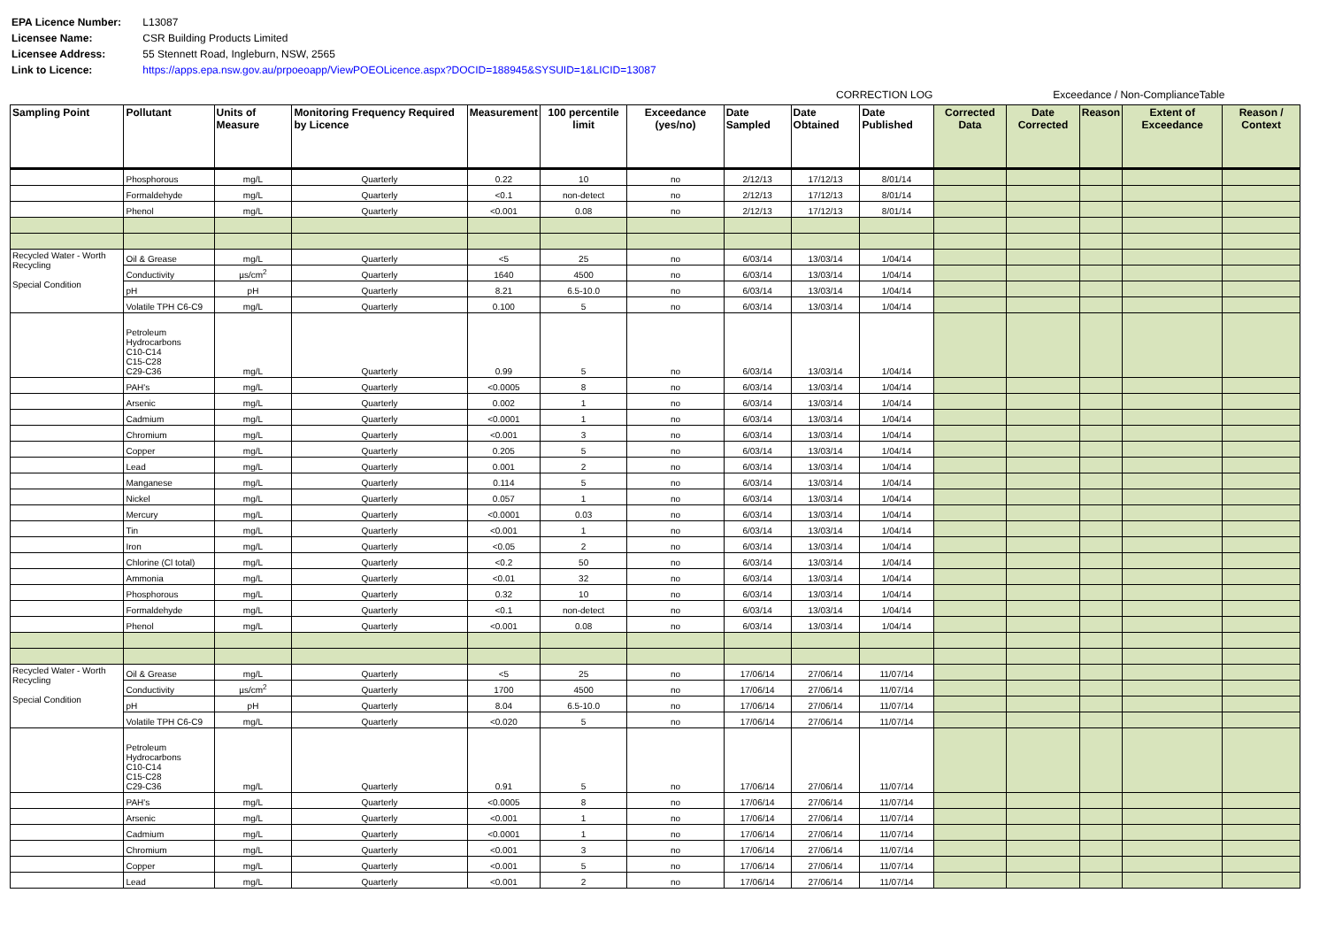EPA Licence Number: L13087
Licensee Name: CSR Building Products Limited
Licensee Address: 55 Stennett Road, Ingleburn, NSW, 2565
Link to Licence: https://apps.epa.nsw.gov.au/prpoeoapp/ViewPOEOLicence.aspx?DOCID=188945&SYSUID=1&LICID=13087
CORRECTION LOG Exceedance / Non-ComplianceTable
| Sampling Point | Pollutant | Units of Measure | Monitoring Frequency Required by Licence | Measurement | 100 percentile limit | Exceedance (yes/no) | Date Sampled | Date Obtained | Date Published | Corrected Data | Date Corrected | Reason | Extent of Exceedance | Reason / Context |
| --- | --- | --- | --- | --- | --- | --- | --- | --- | --- | --- | --- | --- | --- | --- |
| | Phosphorous | mg/L | Quarterly | 0.22 | 10 | no | 2/12/13 | 17/12/13 | 8/01/14 | | | | | |
| | Formaldehyde | mg/L | Quarterly | <0.1 | non-detect | no | 2/12/13 | 17/12/13 | 8/01/14 | | | | | |
| | Phenol | mg/L | Quarterly | <0.001 | 0.08 | no | 2/12/13 | 17/12/13 | 8/01/14 | | | | | |
| Recycled Water - Worth Recycling Special Condition | Oil & Grease | mg/L | Quarterly | <5 | 25 | no | 6/03/14 | 13/03/14 | 1/04/14 | | | | | |
| | Conductivity | µs/cm<sup>2</sup> | Quarterly | 1640 | 4500 | no | 6/03/14 | 13/03/14 | 1/04/14 | | | | | |
| | pH | pH | Quarterly | 8.21 | 6.5-10.0 | no | 6/03/14 | 13/03/14 | 1/04/14 | | | | | |
| | Volatile TPH C6-C9 | mg/L | Quarterly | 0.100 | 5 | no | 6/03/14 | 13/03/14 | 1/04/14 | | | | | |
| | Petroleum Hydrocarbons C10-C14 C15-C28 C29-C36 | mg/L | Quarterly | 0.99 | 5 | no | 6/03/14 | 13/03/14 | 1/04/14 | | | | | |
| | PAH's | mg/L | Quarterly | <0.0005 | 8 | no | 6/03/14 | 13/03/14 | 1/04/14 | | | | | |
| | Arsenic | mg/L | Quarterly | 0.002 | 1 | no | 6/03/14 | 13/03/14 | 1/04/14 | | | | | |
| | Cadmium | mg/L | Quarterly | <0.0001 | 1 | no | 6/03/14 | 13/03/14 | 1/04/14 | | | | | |
| | Chromium | mg/L | Quarterly | <0.001 | 3 | no | 6/03/14 | 13/03/14 | 1/04/14 | | | | | |
| | Copper | mg/L | Quarterly | 0.205 | 5 | no | 6/03/14 | 13/03/14 | 1/04/14 | | | | | |
| | Lead | mg/L | Quarterly | 0.001 | 2 | no | 6/03/14 | 13/03/14 | 1/04/14 | | | | | |
| | Manganese | mg/L | Quarterly | 0.114 | 5 | no | 6/03/14 | 13/03/14 | 1/04/14 | | | | | |
| | Nickel | mg/L | Quarterly | 0.057 | 1 | no | 6/03/14 | 13/03/14 | 1/04/14 | | | | | |
| | Mercury | mg/L | Quarterly | <0.0001 | 0.03 | no | 6/03/14 | 13/03/14 | 1/04/14 | | | | | |
| | Tin | mg/L | Quarterly | <0.001 | 1 | no | 6/03/14 | 13/03/14 | 1/04/14 | | | | | |
| | Iron | mg/L | Quarterly | <0.05 | 2 | no | 6/03/14 | 13/03/14 | 1/04/14 | | | | | |
| | Chlorine (Cl total) | mg/L | Quarterly | <0.2 | 50 | no | 6/03/14 | 13/03/14 | 1/04/14 | | | | | |
| | Ammonia | mg/L | Quarterly | <0.01 | 32 | no | 6/03/14 | 13/03/14 | 1/04/14 | | | | | |
| | Phosphorous | mg/L | Quarterly | 0.32 | 10 | no | 6/03/14 | 13/03/14 | 1/04/14 | | | | | |
| | Formaldehyde | mg/L | Quarterly | <0.1 | non-detect | no | 6/03/14 | 13/03/14 | 1/04/14 | | | | | |
| | Phenol | mg/L | Quarterly | <0.001 | 0.08 | no | 6/03/14 | 13/03/14 | 1/04/14 | | | | | |
| Recycled Water - Worth Recycling Special Condition | Oil & Grease | mg/L | Quarterly | <5 | 25 | no | 17/06/14 | 27/06/14 | 11/07/14 | | | | | |
| | Conductivity | µs/cm<sup>2</sup> | Quarterly | 1700 | 4500 | no | 17/06/14 | 27/06/14 | 11/07/14 | | | | | |
| | pH | pH | Quarterly | 8.04 | 6.5-10.0 | no | 17/06/14 | 27/06/14 | 11/07/14 | | | | | |
| | Volatile TPH C6-C9 | mg/L | Quarterly | <0.020 | 5 | no | 17/06/14 | 27/06/14 | 11/07/14 | | | | | |
| | Petroleum Hydrocarbons C10-C14 C15-C28 C29-C36 | mg/L | Quarterly | 0.91 | 5 | no | 17/06/14 | 27/06/14 | 11/07/14 | | | | | |
| | PAH's | mg/L | Quarterly | <0.0005 | 8 | no | 17/06/14 | 27/06/14 | 11/07/14 | | | | | |
| | Arsenic | mg/L | Quarterly | <0.001 | 1 | no | 17/06/14 | 27/06/14 | 11/07/14 | | | | | |
| | Cadmium | mg/L | Quarterly | <0.0001 | 1 | no | 17/06/14 | 27/06/14 | 11/07/14 | | | | | |
| | Chromium | mg/L | Quarterly | <0.001 | 3 | no | 17/06/14 | 27/06/14 | 11/07/14 | | | | | |
| | Copper | mg/L | Quarterly | <0.001 | 5 | no | 17/06/14 | 27/06/14 | 11/07/14 | | | | | |
| | Lead | mg/L | Quarterly | <0.001 | 2 | no | 17/06/14 | 27/06/14 | 11/07/14 | | | | | |